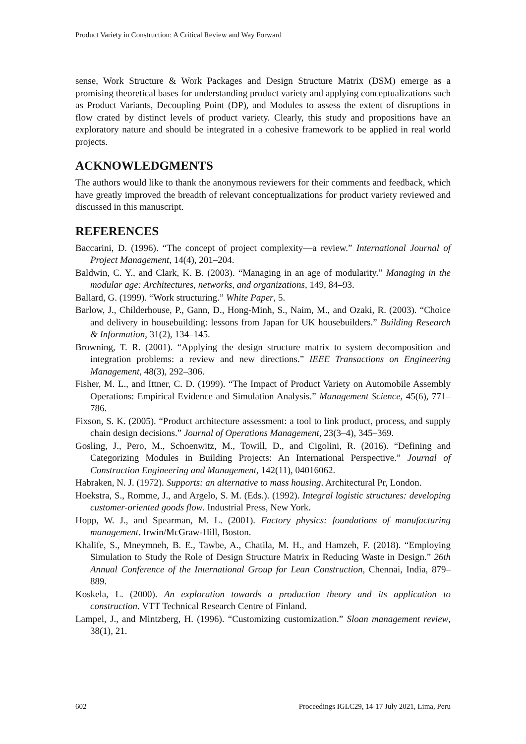Product Variety in Construction: A Critical Review and Way Forward
sense, Work Structure & Work Packages and Design Structure Matrix (DSM) emerge as a promising theoretical bases for understanding product variety and applying conceptualizations such as Product Variants, Decoupling Point (DP), and Modules to assess the extent of disruptions in flow crated by distinct levels of product variety. Clearly, this study and propositions have an exploratory nature and should be integrated in a cohesive framework to be applied in real world projects.
ACKNOWLEDGMENTS
The authors would like to thank the anonymous reviewers for their comments and feedback, which have greatly improved the breadth of relevant conceptualizations for product variety reviewed and discussed in this manuscript.
REFERENCES
Baccarini, D. (1996). “The concept of project complexity—a review.” International Journal of Project Management, 14(4), 201–204.
Baldwin, C. Y., and Clark, K. B. (2003). “Managing in an age of modularity.” Managing in the modular age: Architectures, networks, and organizations, 149, 84–93.
Ballard, G. (1999). “Work structuring.” White Paper, 5.
Barlow, J., Childerhouse, P., Gann, D., Hong-Minh, S., Naim, M., and Ozaki, R. (2003). “Choice and delivery in housebuilding: lessons from Japan for UK housebuilders.” Building Research & Information, 31(2), 134–145.
Browning, T. R. (2001). “Applying the design structure matrix to system decomposition and integration problems: a review and new directions.” IEEE Transactions on Engineering Management, 48(3), 292–306.
Fisher, M. L., and Ittner, C. D. (1999). “The Impact of Product Variety on Automobile Assembly Operations: Empirical Evidence and Simulation Analysis.” Management Science, 45(6), 771–786.
Fixson, S. K. (2005). “Product architecture assessment: a tool to link product, process, and supply chain design decisions.” Journal of Operations Management, 23(3–4), 345–369.
Gosling, J., Pero, M., Schoenwitz, M., Towill, D., and Cigolini, R. (2016). “Defining and Categorizing Modules in Building Projects: An International Perspective.” Journal of Construction Engineering and Management, 142(11), 04016062.
Habraken, N. J. (1972). Supports: an alternative to mass housing. Architectural Pr, London.
Hoekstra, S., Romme, J., and Argelo, S. M. (Eds.). (1992). Integral logistic structures: developing customer-oriented goods flow. Industrial Press, New York.
Hopp, W. J., and Spearman, M. L. (2001). Factory physics: foundations of manufacturing management. Irwin/McGraw-Hill, Boston.
Khalife, S., Mneymneh, B. E., Tawbe, A., Chatila, M. H., and Hamzeh, F. (2018). “Employing Simulation to Study the Role of Design Structure Matrix in Reducing Waste in Design.” 26th Annual Conference of the International Group for Lean Construction, Chennai, India, 879–889.
Koskela, L. (2000). An exploration towards a production theory and its application to construction. VTT Technical Research Centre of Finland.
Lampel, J., and Mintzberg, H. (1996). “Customizing customization.” Sloan management review, 38(1), 21.
602 Proceedings IGLC29, 14-17 July 2021, Lima, Peru